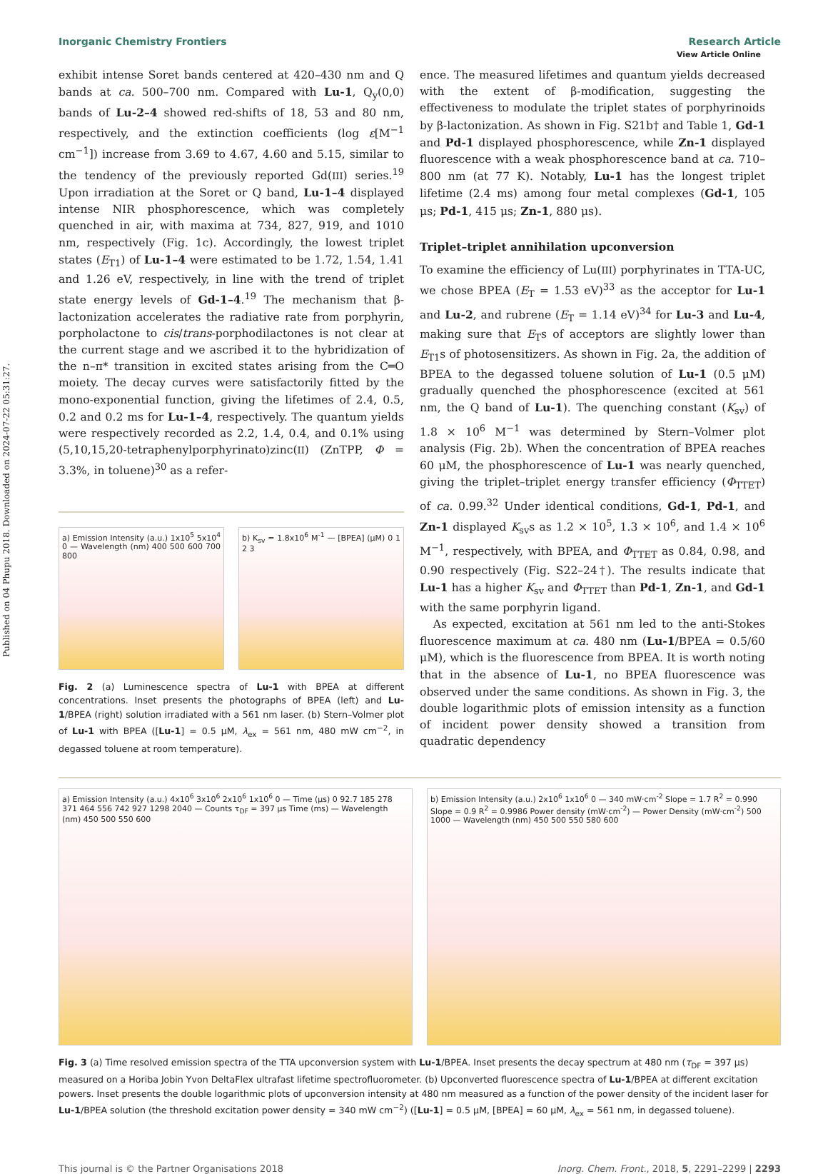Published on 04 Phupu 2018. Downloaded on 2024-07-22 05:31:27.
View Article Online
Inorganic Chemistry Frontiers Research Article
exhibit intense Soret bands centered at 420–430 nm and Q bands at ca. 500–700 nm. Compared with Lu-1, Q<sub>y</sub>(0,0) bands of Lu-2–4 showed red-shifts of 18, 53 and 80 nm, respectively, and the extinction coefficients (log ε[M<sup>−1</sup> cm<sup>−1</sup>]) increase from 3.69 to 4.67, 4.60 and 5.15, similar to the tendency of the previously reported Gd(III) series.<sup>19</sup> Upon irradiation at the Soret or Q band, Lu-1–4 displayed intense NIR phosphorescence, which was completely quenched in air, with maxima at 734, 827, 919, and 1010 nm, respectively (Fig. 1c). Accordingly, the lowest triplet states (E<sub>T1</sub>) of Lu-1–4 were estimated to be 1.72, 1.54, 1.41 and 1.26 eV, respectively, in line with the trend of triplet state energy levels of Gd-1–4.<sup>19</sup> The mechanism that β-lactonization accelerates the radiative rate from porphyrin, porpholactone to cis/trans-porphodilactones is not clear at the current stage and we ascribed it to the hybridization of the n–π* transition in excited states arising from the C═O moiety. The decay curves were satisfactorily fitted by the mono-exponential function, giving the lifetimes of 2.4, 0.5, 0.2 and 0.2 ms for Lu-1–4, respectively. The quantum yields were respectively recorded as 2.2, 1.4, 0.4, and 0.1% using (5,10,15,20-tetraphenylporphyrinato)zinc(II) (ZnTPP, Φ = 3.3%, in toluene)<sup>30</sup> as a refer-
a) Emission Intensity (a.u.) 1x10<sup>5</sup> 5x10<sup>4</sup> 0 — Wavelength (nm) 400 500 600 700 800
b) K<sub>sv</sub> = 1.8x10<sup>6</sup> M<sup>-1</sup> — [BPEA] (μM) 0 1 2 3
Fig. 2 (a) Luminescence spectra of Lu-1 with BPEA at different concentrations. Inset presents the photographs of BPEA (left) and Lu-1/BPEA (right) solution irradiated with a 561 nm laser. (b) Stern–Volmer plot of Lu-1 with BPEA ([Lu-1] = 0.5 μM, λ<sub>ex</sub> = 561 nm, 480 mW cm<sup>−2</sup>, in degassed toluene at room temperature).
ence. The measured lifetimes and quantum yields decreased with the extent of β-modification, suggesting the effectiveness to modulate the triplet states of porphyrinoids by β-lactonization. As shown in Fig. S21b† and Table 1, Gd-1 and Pd-1 displayed phosphorescence, while Zn-1 displayed fluorescence with a weak phosphorescence band at ca. 710–800 nm (at 77 K). Notably, Lu-1 has the longest triplet lifetime (2.4 ms) among four metal complexes (Gd-1, 105 μs; Pd-1, 415 μs; Zn-1, 880 μs).
Triplet–triplet annihilation upconversion
To examine the efficiency of Lu(III) porphyrinates in TTA-UC, we chose BPEA (E<sub>T</sub> = 1.53 eV)<sup>33</sup> as the acceptor for Lu-1 and Lu-2, and rubrene (E<sub>T</sub> = 1.14 eV)<sup>34</sup> for Lu-3 and Lu-4, making sure that E<sub>T</sub>s of acceptors are slightly lower than E<sub>T1</sub>s of photosensitizers. As shown in Fig. 2a, the addition of BPEA to the degassed toluene solution of Lu-1 (0.5 μM) gradually quenched the phosphorescence (excited at 561 nm, the Q band of Lu-1). The quenching constant (K<sub>sv</sub>) of 1.8 × 10<sup>6</sup> M<sup>−1</sup> was determined by Stern–Volmer plot analysis (Fig. 2b). When the concentration of BPEA reaches 60 μM, the phosphorescence of Lu-1 was nearly quenched, giving the triplet–triplet energy transfer efficiency (Φ<sub>TTET</sub>) of ca. 0.99.<sup>32</sup> Under identical conditions, Gd-1, Pd-1, and Zn-1 displayed K<sub>sv</sub>s as 1.2 × 10<sup>5</sup>, 1.3 × 10<sup>6</sup>, and 1.4 × 10<sup>6</sup> M<sup>−1</sup>, respectively, with BPEA, and Φ<sub>TTET</sub> as 0.84, 0.98, and 0.90 respectively (Fig. S22–24†). The results indicate that Lu-1 has a higher K<sub>sv</sub> and Φ<sub>TTET</sub> than Pd-1, Zn-1, and Gd-1 with the same porphyrin ligand.
As expected, excitation at 561 nm led to the anti-Stokes fluorescence maximum at ca. 480 nm (Lu-1/BPEA = 0.5/60 μM), which is the fluorescence from BPEA. It is worth noting that in the absence of Lu-1, no BPEA fluorescence was observed under the same conditions. As shown in Fig. 3, the double logarithmic plots of emission intensity as a function of incident power density showed a transition from quadratic dependency
a) Emission Intensity (a.u.) 4x10<sup>6</sup> 3x10<sup>6</sup> 2x10<sup>6</sup> 1x10<sup>6</sup> 0 — Time (μs) 0 92.7 185 278 371 464 556 742 927 1298 2040 — Counts τ<sub>DF</sub> = 397 μs Time (ms) — Wavelength (nm) 450 500 550 600
b) Emission Intensity (a.u.) 2x10<sup>6</sup> 1x10<sup>6</sup> 0 — 340 mW·cm<sup>-2</sup> Slope = 1.7 R<sup>2</sup> = 0.990 Slope = 0.9 R<sup>2</sup> = 0.9986 Power density (mW·cm<sup>-2</sup>) — Power Density (mW·cm<sup>-2</sup>) 500 1000 — Wavelength (nm) 450 500 550 580 600
Fig. 3 (a) Time resolved emission spectra of the TTA upconversion system with Lu-1/BPEA. Inset presents the decay spectrum at 480 nm (τ<sub>DF</sub> = 397 μs) measured on a Horiba Jobin Yvon DeltaFlex ultrafast lifetime spectrofluorometer. (b) Upconverted fluorescence spectra of Lu-1/BPEA at different excitation powers. Inset presents the double logarithmic plots of upconversion intensity at 480 nm measured as a function of the power density of the incident laser for Lu-1/BPEA solution (the threshold excitation power density = 340 mW cm<sup>−2</sup>) ([Lu-1] = 0.5 μM, [BPEA] = 60 μM, λ<sub>ex</sub> = 561 nm, in degassed toluene).
This journal is © the Partner Organisations 2018 Inorg. Chem. Front., 2018, 5, 2291–2299 | 2293